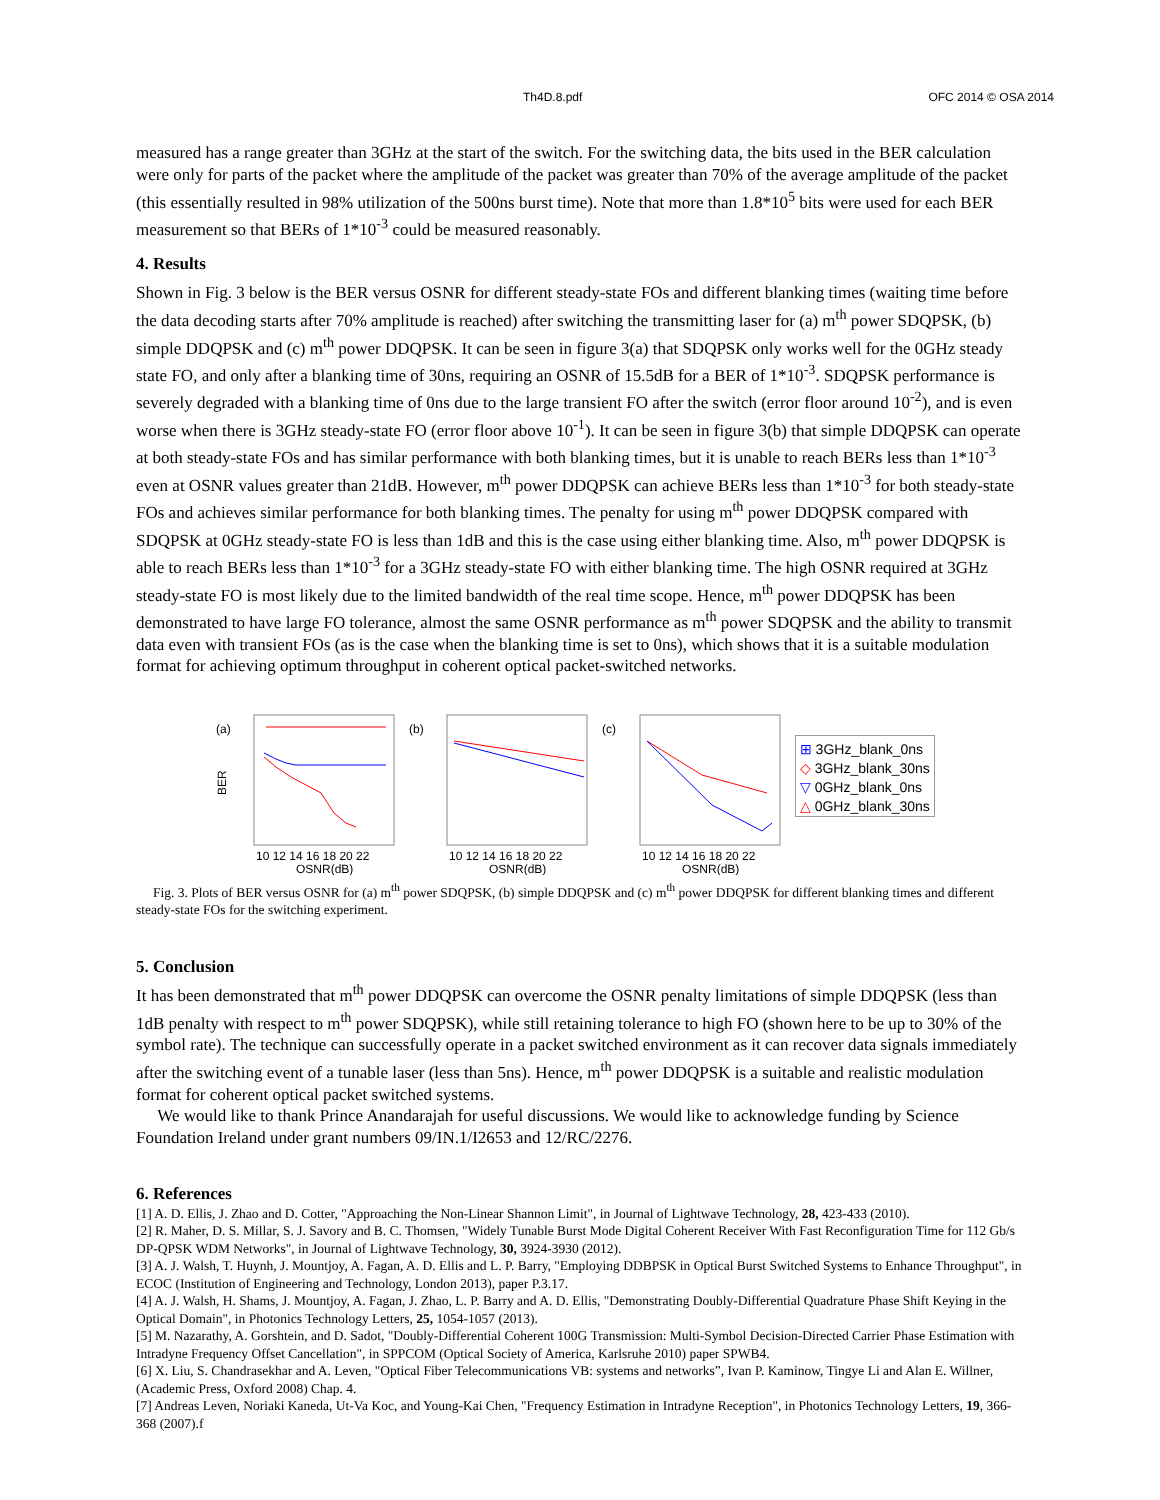Th4D.8.pdf OFC 2014 © OSA 2014
measured has a range greater than 3GHz at the start of the switch. For the switching data, the bits used in the BER calculation were only for parts of the packet where the amplitude of the packet was greater than 70% of the average amplitude of the packet (this essentially resulted in 98% utilization of the 500ns burst time). Note that more than 1.8*10<sup>5</sup> bits were used for each BER measurement so that BERs of 1*10<sup>-3</sup> could be measured reasonably.
4. Results
Shown in Fig. 3 below is the BER versus OSNR for different steady-state FOs and different blanking times (waiting time before the data decoding starts after 70% amplitude is reached) after switching the transmitting laser for (a) m<sup>th</sup> power SDQPSK, (b) simple DDQPSK and (c) m<sup>th</sup> power DDQPSK. It can be seen in figure 3(a) that SDQPSK only works well for the 0GHz steady state FO, and only after a blanking time of 30ns, requiring an OSNR of 15.5dB for a BER of 1*10<sup>-3</sup>. SDQPSK performance is severely degraded with a blanking time of 0ns due to the large transient FO after the switch (error floor around 10<sup>-2</sup>), and is even worse when there is 3GHz steady-state FO (error floor above 10<sup>-1</sup>). It can be seen in figure 3(b) that simple DDQPSK can operate at both steady-state FOs and has similar performance with both blanking times, but it is unable to reach BERs less than 1*10<sup>-3</sup> even at OSNR values greater than 21dB. However, m<sup>th</sup> power DDQPSK can achieve BERs less than 1*10<sup>-3</sup> for both steady-state FOs and achieves similar performance for both blanking times. The penalty for using m<sup>th</sup> power DDQPSK compared with SDQPSK at 0GHz steady-state FO is less than 1dB and this is the case using either blanking time. Also, m<sup>th</sup> power DDQPSK is able to reach BERs less than 1*10<sup>-3</sup> for a 3GHz steady-state FO with either blanking time. The high OSNR required at 3GHz steady-state FO is most likely due to the limited bandwidth of the real time scope. Hence, m<sup>th</sup> power DDQPSK has been demonstrated to have large FO tolerance, almost the same OSNR performance as m<sup>th</sup> power SDQPSK and the ability to transmit data even with transient FOs (as is the case when the blanking time is set to 0ns), which shows that it is a suitable modulation format for achieving optimum throughput in coherent optical packet-switched networks.
(a)
BER
10 12 14 16 18 20 22
OSNR(dB)
(b)
10 12 14 16 18 20 22
OSNR(dB)
(c)
10 12 14 16 18 20 22
OSNR(dB)
⊞ 3GHz_blank_0ns
◇ 3GHz_blank_30ns
▽ 0GHz_blank_0ns
△ 0GHz_blank_30ns
Fig. 3. Plots of BER versus OSNR for (a) m<sup>th</sup> power SDQPSK, (b) simple DDQPSK and (c) m<sup>th</sup> power DDQPSK for different blanking times and different steady-state FOs for the switching experiment.
5. Conclusion
It has been demonstrated that m<sup>th</sup> power DDQPSK can overcome the OSNR penalty limitations of simple DDQPSK (less than 1dB penalty with respect to m<sup>th</sup> power SDQPSK), while still retaining tolerance to high FO (shown here to be up to 30% of the symbol rate). The technique can successfully operate in a packet switched environment as it can recover data signals immediately after the switching event of a tunable laser (less than 5ns). Hence, m<sup>th</sup> power DDQPSK is a suitable and realistic modulation format for coherent optical packet switched systems.
We would like to thank Prince Anandarajah for useful discussions. We would like to acknowledge funding by Science Foundation Ireland under grant numbers 09/IN.1/I2653 and 12/RC/2276.
6. References
[1] A. D. Ellis, J. Zhao and D. Cotter, "Approaching the Non-Linear Shannon Limit", in Journal of Lightwave Technology, 28, 423-433 (2010).
[2] R. Maher, D. S. Millar, S. J. Savory and B. C. Thomsen, "Widely Tunable Burst Mode Digital Coherent Receiver With Fast Reconfiguration Time for 112 Gb/s DP-QPSK WDM Networks", in Journal of Lightwave Technology, 30, 3924-3930 (2012).
[3] A. J. Walsh, T. Huynh, J. Mountjoy, A. Fagan, A. D. Ellis and L. P. Barry, "Employing DDBPSK in Optical Burst Switched Systems to Enhance Throughput", in ECOC (Institution of Engineering and Technology, London 2013), paper P.3.17.
[4] A. J. Walsh, H. Shams, J. Mountjoy, A. Fagan, J. Zhao, L. P. Barry and A. D. Ellis, "Demonstrating Doubly-Differential Quadrature Phase Shift Keying in the Optical Domain", in Photonics Technology Letters, 25, 1054-1057 (2013).
[5] M. Nazarathy, A. Gorshtein, and D. Sadot, "Doubly-Differential Coherent 100G Transmission: Multi-Symbol Decision-Directed Carrier Phase Estimation with Intradyne Frequency Offset Cancellation", in SPPCOM (Optical Society of America, Karlsruhe 2010) paper SPWB4.
[6] X. Liu, S. Chandrasekhar and A. Leven, "Optical Fiber Telecommunications VB: systems and networks”, Ivan P. Kaminow, Tingye Li and Alan E. Willner, (Academic Press, Oxford 2008) Chap. 4.
[7] Andreas Leven, Noriaki Kaneda, Ut-Va Koc, and Young-Kai Chen, "Frequency Estimation in Intradyne Reception", in Photonics Technology Letters, 19, 366-368 (2007).f